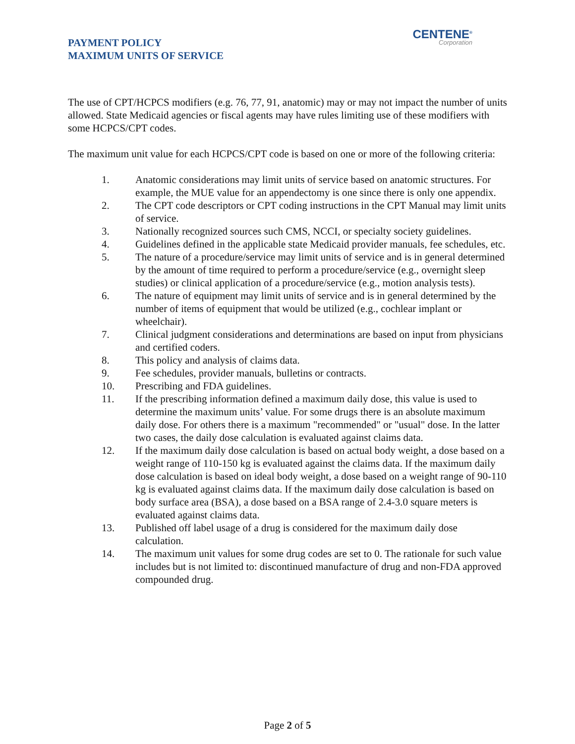PAYMENT POLICY
MAXIMUM UNITS OF SERVICE
CENTENE<sup>®</sup>
Corporation
The use of CPT/HCPCS modifiers (e.g. 76, 77, 91, anatomic) may or may not impact the number of units allowed. State Medicaid agencies or fiscal agents may have rules limiting use of these modifiers with some HCPCS/CPT codes.
The maximum unit value for each HCPCS/CPT code is based on one or more of the following criteria:
1. Anatomic considerations may limit units of service based on anatomic structures. For example, the MUE value for an appendectomy is one since there is only one appendix.
2. The CPT code descriptors or CPT coding instructions in the CPT Manual may limit units of service.
3. Nationally recognized sources such CMS, NCCI, or specialty society guidelines.
4. Guidelines defined in the applicable state Medicaid provider manuals, fee schedules, etc.
5. The nature of a procedure/service may limit units of service and is in general determined by the amount of time required to perform a procedure/service (e.g., overnight sleep studies) or clinical application of a procedure/service (e.g., motion analysis tests).
6. The nature of equipment may limit units of service and is in general determined by the number of items of equipment that would be utilized (e.g., cochlear implant or wheelchair).
7. Clinical judgment considerations and determinations are based on input from physicians and certified coders.
8. This policy and analysis of claims data.
9. Fee schedules, provider manuals, bulletins or contracts.
10. Prescribing and FDA guidelines.
11. If the prescribing information defined a maximum daily dose, this value is used to determine the maximum units’ value. For some drugs there is an absolute maximum daily dose. For others there is a maximum "recommended" or "usual" dose. In the latter two cases, the daily dose calculation is evaluated against claims data.
12. If the maximum daily dose calculation is based on actual body weight, a dose based on a weight range of 110-150 kg is evaluated against the claims data. If the maximum daily dose calculation is based on ideal body weight, a dose based on a weight range of 90-110 kg is evaluated against claims data. If the maximum daily dose calculation is based on body surface area (BSA), a dose based on a BSA range of 2.4-3.0 square meters is evaluated against claims data.
13. Published off label usage of a drug is considered for the maximum daily dose calculation.
14. The maximum unit values for some drug codes are set to 0. The rationale for such value includes but is not limited to: discontinued manufacture of drug and non-FDA approved compounded drug.
Page 2 of 5